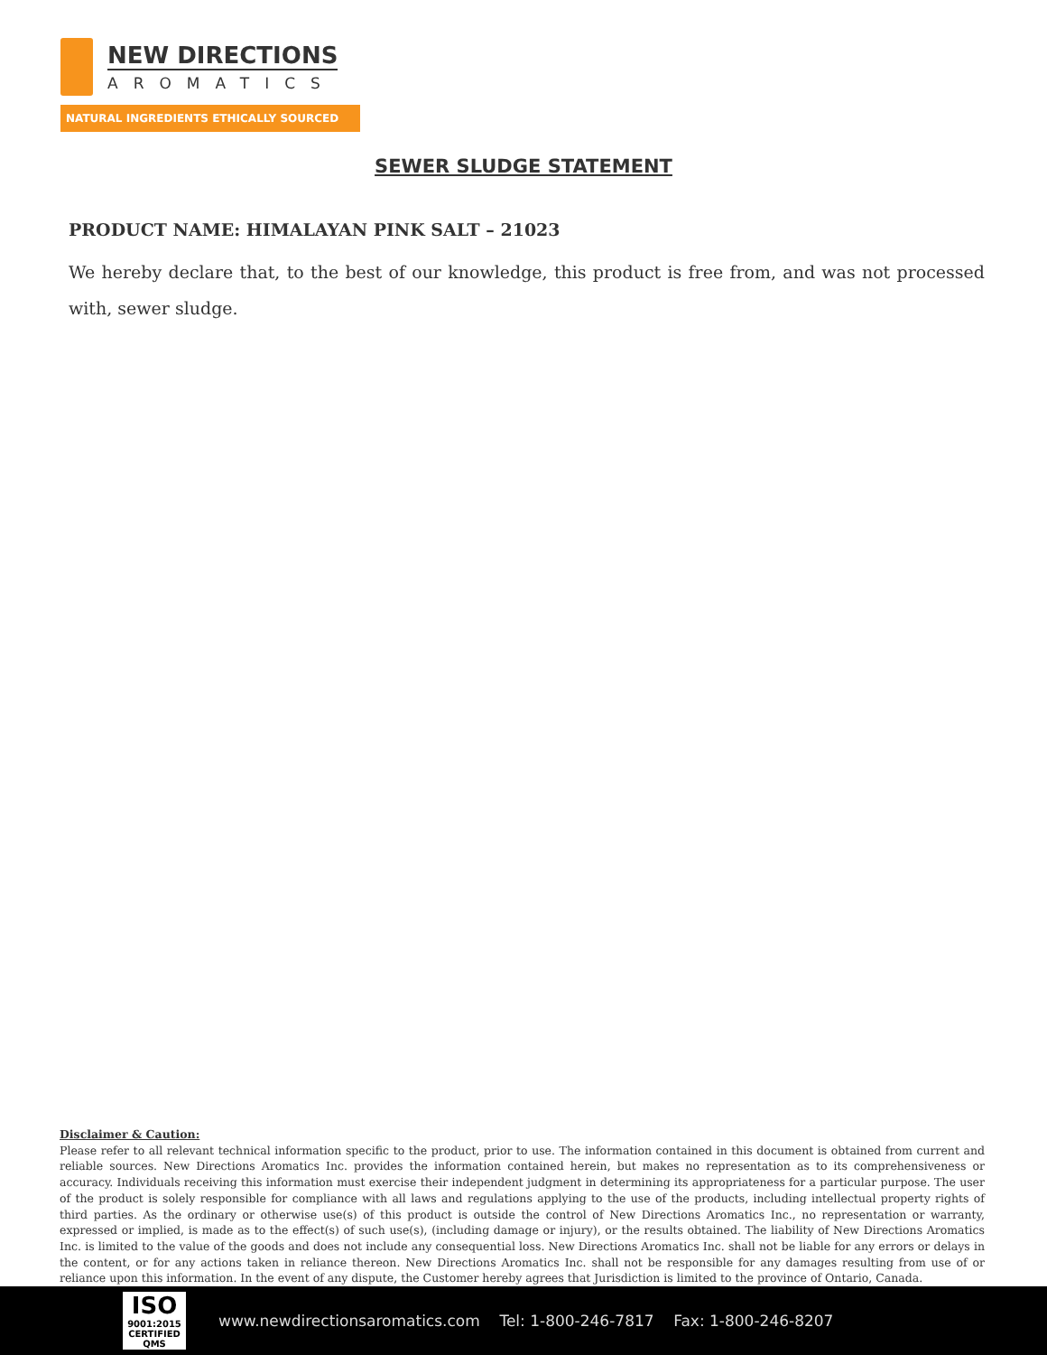NEW DIRECTIONS
AROMATICS
NATURAL INGREDIENTS ETHICALLY SOURCED
SEWER SLUDGE STATEMENT
PRODUCT NAME: HIMALAYAN PINK SALT – 21023
We hereby declare that, to the best of our knowledge, this product is free from, and was not processed with, sewer sludge.
Disclaimer & Caution:
Please refer to all relevant technical information specific to the product, prior to use. The information contained in this document is obtained from current and reliable sources. New Directions Aromatics Inc. provides the information contained herein, but makes no representation as to its comprehensiveness or accuracy. Individuals receiving this information must exercise their independent judgment in determining its appropriateness for a particular purpose. The user of the product is solely responsible for compliance with all laws and regulations applying to the use of the products, including intellectual property rights of third parties. As the ordinary or otherwise use(s) of this product is outside the control of New Directions Aromatics Inc., no representation or warranty, expressed or implied, is made as to the effect(s) of such use(s), (including damage or injury), or the results obtained. The liability of New Directions Aromatics Inc. is limited to the value of the goods and does not include any consequential loss. New Directions Aromatics Inc. shall not be liable for any errors or delays in the content, or for any actions taken in reliance thereon. New Directions Aromatics Inc. shall not be responsible for any damages resulting from use of or reliance upon this information. In the event of any dispute, the Customer hereby agrees that Jurisdiction is limited to the province of Ontario, Canada.
ISO
9001:2015
CERTIFIED QMS
www.newdirectionsaromatics.com Tel: 1-800-246-7817 Fax: 1-800-246-8207